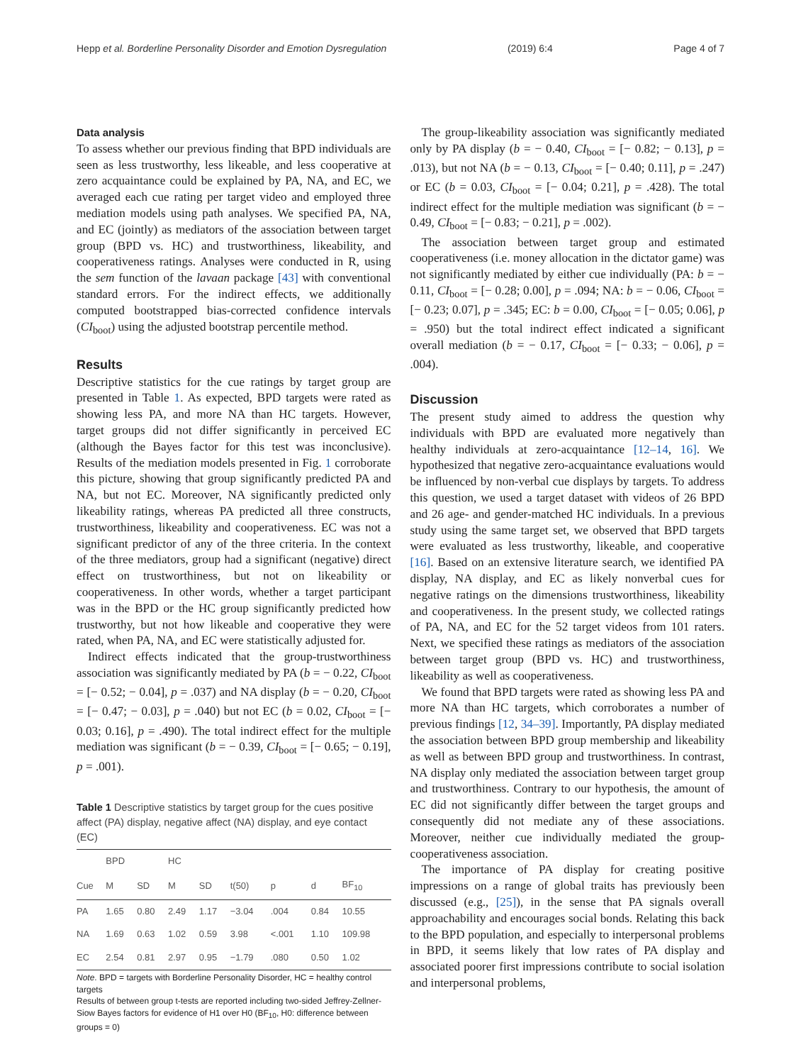Hepp et al. Borderline Personality Disorder and Emotion Dysregulation (2019) 6:4 Page 4 of 7
Data analysis
To assess whether our previous finding that BPD individuals are seen as less trustworthy, less likeable, and less cooperative at zero acquaintance could be explained by PA, NA, and EC, we averaged each cue rating per target video and employed three mediation models using path analyses. We specified PA, NA, and EC (jointly) as mediators of the association between target group (BPD vs. HC) and trustworthiness, likeability, and cooperativeness ratings. Analyses were conducted in R, using the sem function of the lavaan package [43] with conventional standard errors. For the indirect effects, we additionally computed bootstrapped bias-corrected confidence intervals (CI<sub>boot</sub>) using the adjusted bootstrap percentile method.
Results
Descriptive statistics for the cue ratings by target group are presented in Table 1. As expected, BPD targets were rated as showing less PA, and more NA than HC targets. However, target groups did not differ significantly in perceived EC (although the Bayes factor for this test was inconclusive). Results of the mediation models presented in Fig. 1 corroborate this picture, showing that group significantly predicted PA and NA, but not EC. Moreover, NA significantly predicted only likeability ratings, whereas PA predicted all three constructs, trustworthiness, likeability and cooperativeness. EC was not a significant predictor of any of the three criteria. In the context of the three mediators, group had a significant (negative) direct effect on trustworthiness, but not on likeability or cooperativeness. In other words, whether a target participant was in the BPD or the HC group significantly predicted how trustworthy, but not how likeable and cooperative they were rated, when PA, NA, and EC were statistically adjusted for.
Indirect effects indicated that the group-trustworthiness association was significantly mediated by PA (b = − 0.22, CI<sub>boot</sub> = [− 0.52; − 0.04], p = .037) and NA display (b = − 0.20, CI<sub>boot</sub> = [− 0.47; − 0.03], p = .040) but not EC (b = 0.02, CI<sub>boot</sub> = [− 0.03; 0.16], p = .490). The total indirect effect for the multiple mediation was significant (b = − 0.39, CI<sub>boot</sub> = [− 0.65; − 0.19], p = .001).
Table 1 Descriptive statistics by target group for the cues positive affect (PA) display, negative affect (NA) display, and eye contact (EC)
| | BPD | | HC | | | | | |
| --- | --- | --- | --- | --- | --- | --- | --- | --- |
| Cue | M | SD | M | SD | t(50) | p | d | BF<sub>10</sub> |
| PA | 1.65 | 0.80 | 2.49 | 1.17 | −3.04 | .004 | 0.84 | 10.55 |
| NA | 1.69 | 0.63 | 1.02 | 0.59 | 3.98 | <.001 | 1.10 | 109.98 |
| EC | 2.54 | 0.81 | 2.97 | 0.95 | −1.79 | .080 | 0.50 | 1.02 |
Note. BPD = targets with Borderline Personality Disorder, HC = healthy control targets
Results of between group t-tests are reported including two-sided Jeffrey-Zellner-Siow Bayes factors for evidence of H1 over H0 (BF<sub>10</sub>, H0: difference between groups = 0)
The group-likeability association was significantly mediated only by PA display (b = − 0.40, CI<sub>boot</sub> = [− 0.82; − 0.13], p = .013), but not NA (b = − 0.13, CI<sub>boot</sub> = [− 0.40; 0.11], p = .247) or EC (b = 0.03, CI<sub>boot</sub> = [− 0.04; 0.21], p = .428). The total indirect effect for the multiple mediation was significant (b = − 0.49, CI<sub>boot</sub> = [− 0.83; − 0.21], p = .002).
The association between target group and estimated cooperativeness (i.e. money allocation in the dictator game) was not significantly mediated by either cue individually (PA: b = − 0.11, CI<sub>boot</sub> = [− 0.28; 0.00], p = .094; NA: b = − 0.06, CI<sub>boot</sub> = [− 0.23; 0.07], p = .345; EC: b = 0.00, CI<sub>boot</sub> = [− 0.05; 0.06], p = .950) but the total indirect effect indicated a significant overall mediation (b = − 0.17, CI<sub>boot</sub> = [− 0.33; − 0.06], p = .004).
Discussion
The present study aimed to address the question why individuals with BPD are evaluated more negatively than healthy individuals at zero-acquaintance [12–14, 16]. We hypothesized that negative zero-acquaintance evaluations would be influenced by non-verbal cue displays by targets. To address this question, we used a target dataset with videos of 26 BPD and 26 age- and gender-matched HC individuals. In a previous study using the same target set, we observed that BPD targets were evaluated as less trustworthy, likeable, and cooperative [16]. Based on an extensive literature search, we identified PA display, NA display, and EC as likely nonverbal cues for negative ratings on the dimensions trustworthiness, likeability and cooperativeness. In the present study, we collected ratings of PA, NA, and EC for the 52 target videos from 101 raters. Next, we specified these ratings as mediators of the association between target group (BPD vs. HC) and trustworthiness, likeability as well as cooperativeness.
We found that BPD targets were rated as showing less PA and more NA than HC targets, which corroborates a number of previous findings [12, 34–39]. Importantly, PA display mediated the association between BPD group membership and likeability as well as between BPD group and trustworthiness. In contrast, NA display only mediated the association between target group and trustworthiness. Contrary to our hypothesis, the amount of EC did not significantly differ between the target groups and consequently did not mediate any of these associations. Moreover, neither cue individually mediated the group-cooperativeness association.
The importance of PA display for creating positive impressions on a range of global traits has previously been discussed (e.g., [25]), in the sense that PA signals overall approachability and encourages social bonds. Relating this back to the BPD population, and especially to interpersonal problems in BPD, it seems likely that low rates of PA display and associated poorer first impressions contribute to social isolation and interpersonal problems,